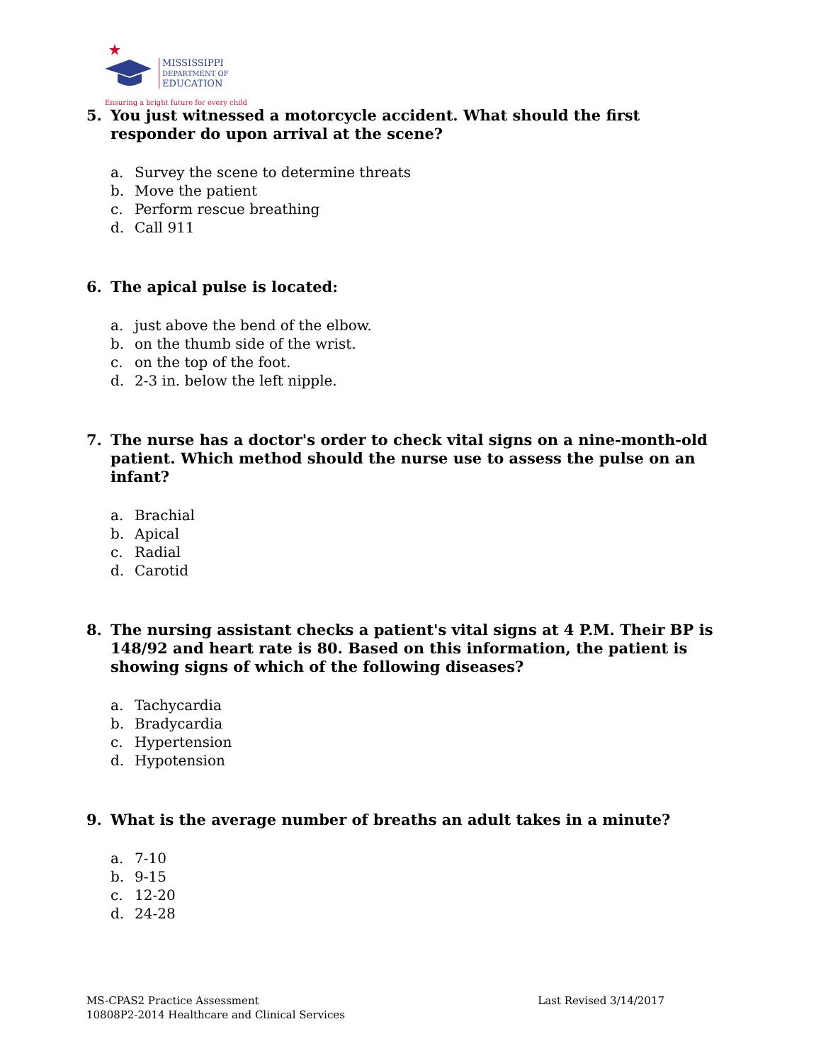MISSISSIPPI
DEPARTMENT OF
EDUCATION
Ensuring a bright future for every child
5. You just witnessed a motorcycle accident. What should the first responder do upon arrival at the scene?
a. Survey the scene to determine threats
b. Move the patient
c. Perform rescue breathing
d. Call 911
6. The apical pulse is located:
a. just above the bend of the elbow.
b. on the thumb side of the wrist.
c. on the top of the foot.
d. 2-3 in. below the left nipple.
7. The nurse has a doctor's order to check vital signs on a nine-month-old patient. Which method should the nurse use to assess the pulse on an infant?
a. Brachial
b. Apical
c. Radial
d. Carotid
8. The nursing assistant checks a patient's vital signs at 4 P.M. Their BP is 148/92 and heart rate is 80. Based on this information, the patient is showing signs of which of the following diseases?
a. Tachycardia
b. Bradycardia
c. Hypertension
d. Hypotension
9. What is the average number of breaths an adult takes in a minute?
a. 7-10
b. 9-15
c. 12-20
d. 24-28
MS-CPAS2 Practice Assessment
10808P2-2014 Healthcare and Clinical Services
Last Revised 3/14/2017